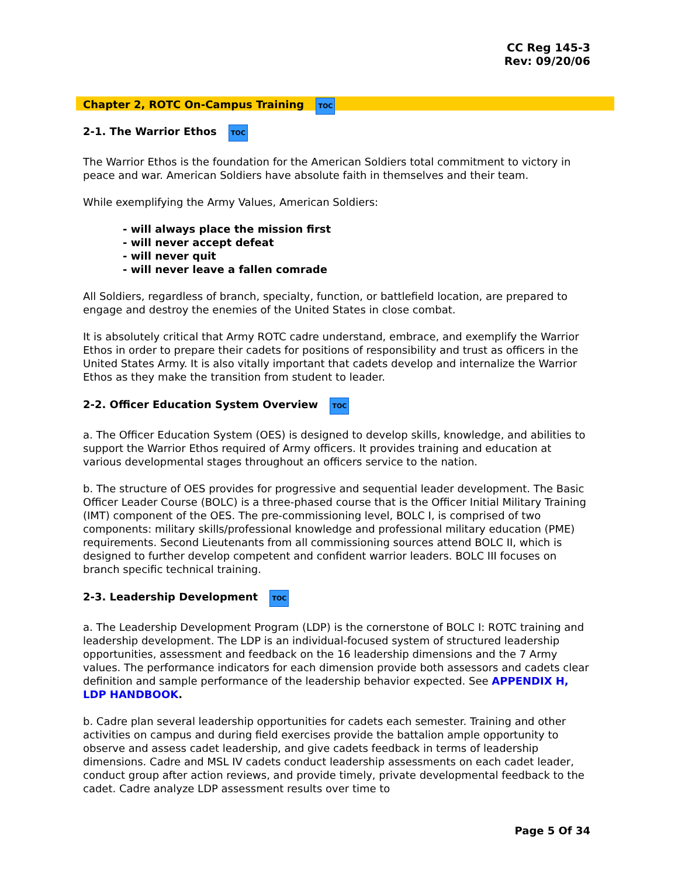CC Reg 145-3
Rev: 09/20/06
Chapter 2, ROTC On-Campus Training TOC
2-1. The Warrior Ethos TOC
The Warrior Ethos is the foundation for the American Soldiers total commitment to victory in peace and war. American Soldiers have absolute faith in themselves and their team.
While exemplifying the Army Values, American Soldiers:
- will always place the mission first
- will never accept defeat
- will never quit
- will never leave a fallen comrade
All Soldiers, regardless of branch, specialty, function, or battlefield location, are prepared to engage and destroy the enemies of the United States in close combat.
It is absolutely critical that Army ROTC cadre understand, embrace, and exemplify the Warrior Ethos in order to prepare their cadets for positions of responsibility and trust as officers in the United States Army. It is also vitally important that cadets develop and internalize the Warrior Ethos as they make the transition from student to leader.
2-2. Officer Education System Overview TOC
a. The Officer Education System (OES) is designed to develop skills, knowledge, and abilities to support the Warrior Ethos required of Army officers. It provides training and education at various developmental stages throughout an officers service to the nation.
b. The structure of OES provides for progressive and sequential leader development. The Basic Officer Leader Course (BOLC) is a three-phased course that is the Officer Initial Military Training (IMT) component of the OES. The pre-commissioning level, BOLC I, is comprised of two components: military skills/professional knowledge and professional military education (PME) requirements. Second Lieutenants from all commissioning sources attend BOLC II, which is designed to further develop competent and confident warrior leaders. BOLC III focuses on branch specific technical training.
2-3. Leadership Development TOC
a. The Leadership Development Program (LDP) is the cornerstone of BOLC I: ROTC training and leadership development. The LDP is an individual-focused system of structured leadership opportunities, assessment and feedback on the 16 leadership dimensions and the 7 Army values. The performance indicators for each dimension provide both assessors and cadets clear definition and sample performance of the leadership behavior expected. See APPENDIX H, LDP HANDBOOK.
b. Cadre plan several leadership opportunities for cadets each semester. Training and other activities on campus and during field exercises provide the battalion ample opportunity to observe and assess cadet leadership, and give cadets feedback in terms of leadership dimensions. Cadre and MSL IV cadets conduct leadership assessments on each cadet leader, conduct group after action reviews, and provide timely, private developmental feedback to the cadet. Cadre analyze LDP assessment results over time to
Page 5 Of 34